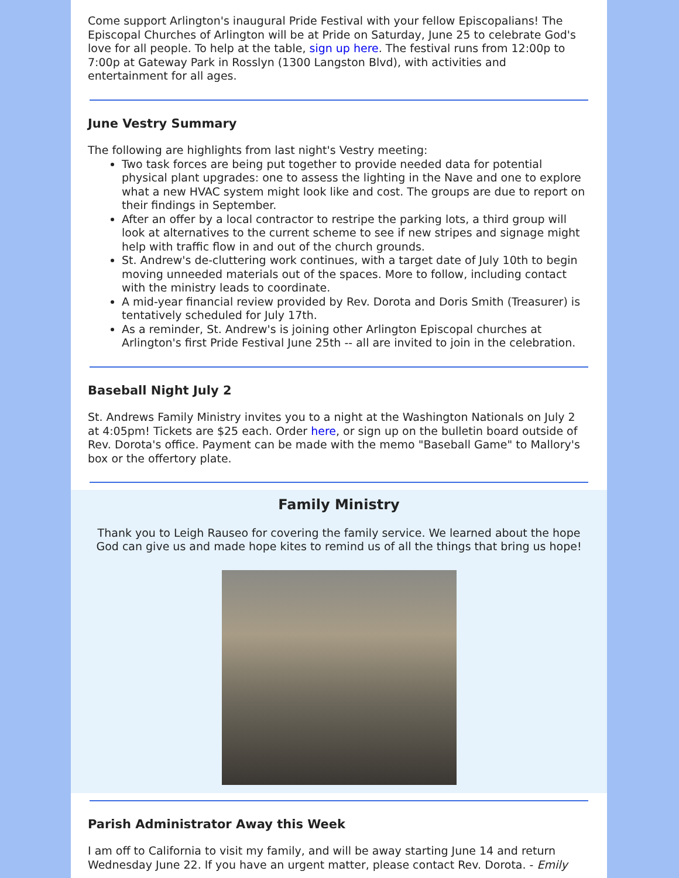Come support Arlington's inaugural Pride Festival with your fellow Episcopalians! The Episcopal Churches of Arlington will be at Pride on Saturday, June 25 to celebrate God's love for all people. To help at the table, sign up here. The festival runs from 12:00p to 7:00p at Gateway Park in Rosslyn (1300 Langston Blvd), with activities and entertainment for all ages.
June Vestry Summary
The following are highlights from last night's Vestry meeting:
Two task forces are being put together to provide needed data for potential physical plant upgrades: one to assess the lighting in the Nave and one to explore what a new HVAC system might look like and cost. The groups are due to report on their findings in September.
After an offer by a local contractor to restripe the parking lots, a third group will look at alternatives to the current scheme to see if new stripes and signage might help with traffic flow in and out of the church grounds.
St. Andrew's de-cluttering work continues, with a target date of July 10th to begin moving unneeded materials out of the spaces. More to follow, including contact with the ministry leads to coordinate.
A mid-year financial review provided by Rev. Dorota and Doris Smith (Treasurer) is tentatively scheduled for July 17th.
As a reminder, St. Andrew's is joining other Arlington Episcopal churches at Arlington's first Pride Festival June 25th -- all are invited to join in the celebration.
Baseball Night July 2
St. Andrews Family Ministry invites you to a night at the Washington Nationals on July 2 at 4:05pm! Tickets are $25 each. Order here, or sign up on the bulletin board outside of Rev. Dorota's office. Payment can be made with the memo "Baseball Game" to Mallory's box or the offertory plate.
Family Ministry
Thank you to Leigh Rauseo for covering the family service. We learned about the hope God can give us and made hope kites to remind us of all the things that bring us hope!
Parish Administrator Away this Week
I am off to California to visit my family, and will be away starting June 14 and return Wednesday June 22. If you have an urgent matter, please contact Rev. Dorota. - Emily